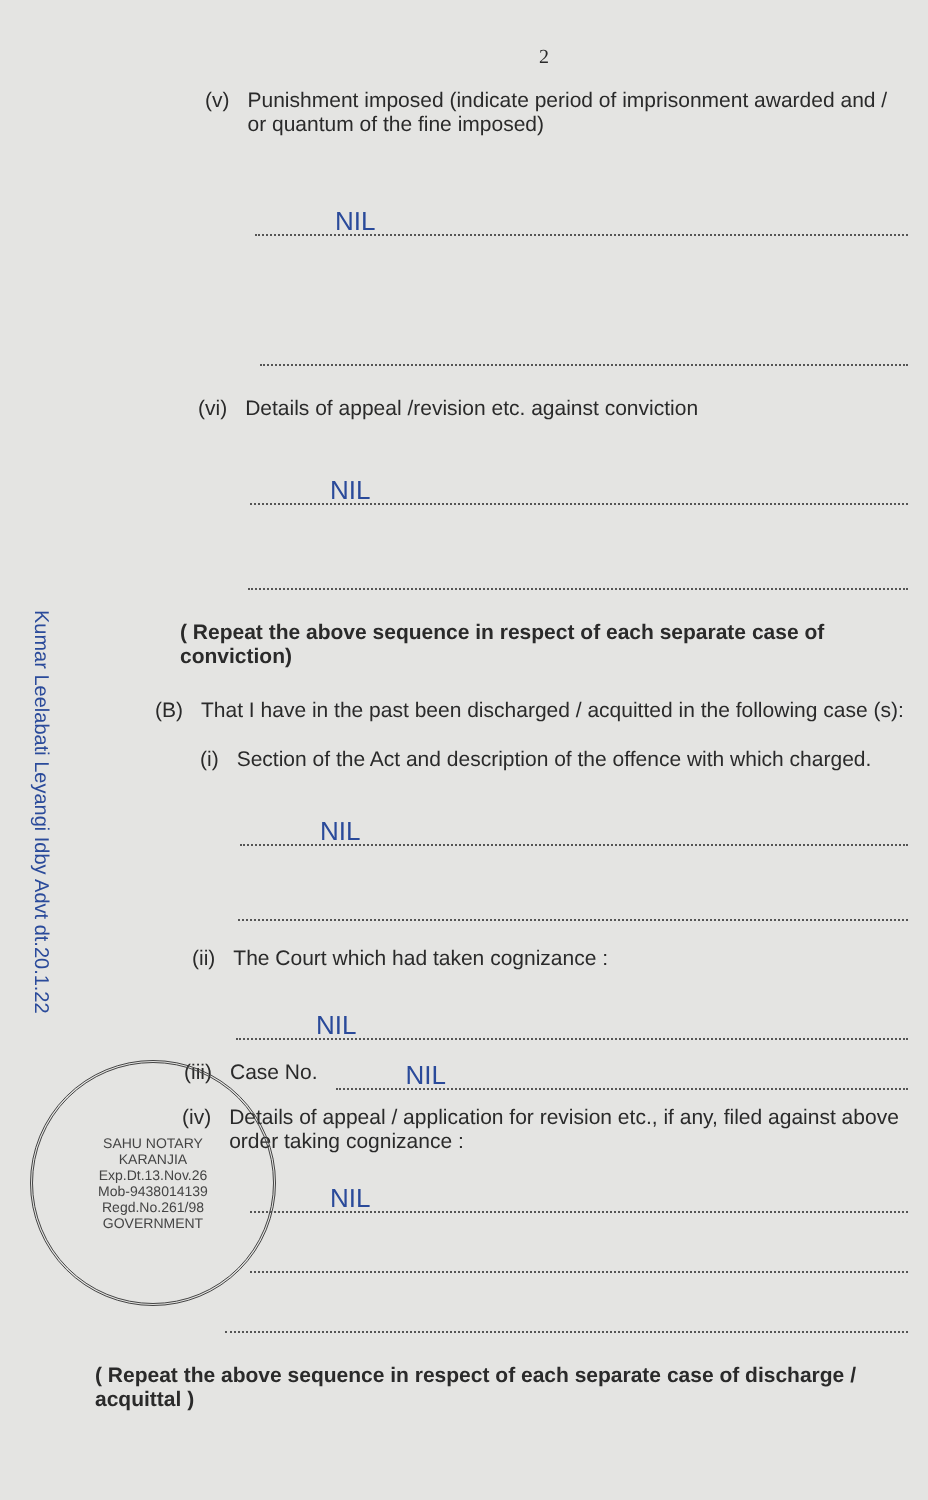Kumar Leelabati Leyangi Idby Advt dt.20.1.22
SAHU NOTARY
KARANJIA
Exp.Dt.13.Nov.26
Mob-9438014139
Regd.No.261/98
GOVERNMENT
2
(v) Punishment imposed (indicate period of imprisonment awarded and / or quantum of the fine imposed)
NIL
(vi) Details of appeal /revision etc. against conviction
NIL
( Repeat the above sequence in respect of each separate case of conviction)
(B) That I have in the past been discharged / acquitted in the following case (s):
(i) Section of the Act and description of the offence with which charged.
NIL
(ii) The Court which had taken cognizance :
NIL
(iii) Case No. NIL
(iv) Details of appeal / application for revision etc., if any, filed against above order taking cognizance :
NIL
( Repeat the above sequence in respect of each separate case of discharge / acquittal )